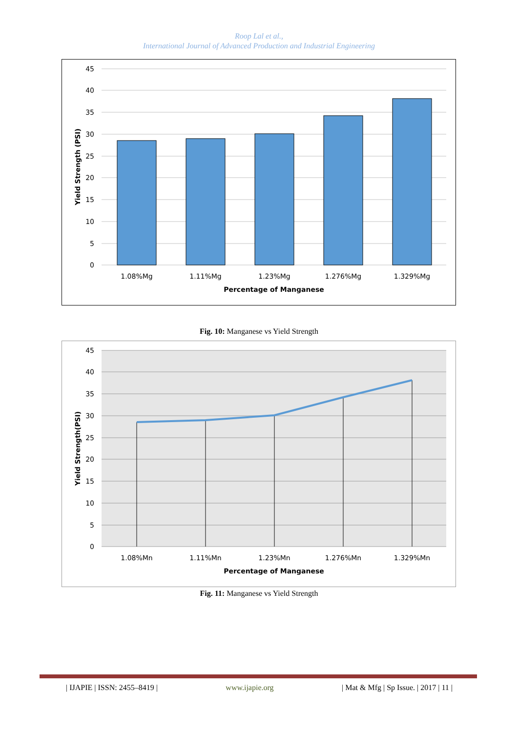Roop Lal et al.,
International Journal of Advanced Production and Industrial Engineering
45
40
35
30
25
20
15
10
5
0
1.08%Mg
1.11%Mg
1.23%Mg
1.276%Mg
1.329%Mg
Percentage of Manganese
Yield Strength (PSI)
Fig. 10: Manganese vs Yield Strength
45
40
35
30
25
20
15
10
5
0
1.08%Mn
1.11%Mn
1.23%Mn
1.276%Mn
1.329%Mn
Percentage of Manganese
Yield Strength(PSI)
Fig. 11: Manganese vs Yield Strength
| IJAPIE | ISSN: 2455–8419 | www.ijapie.org | Mat & Mfg | Sp Issue. | 2017 | 11 |